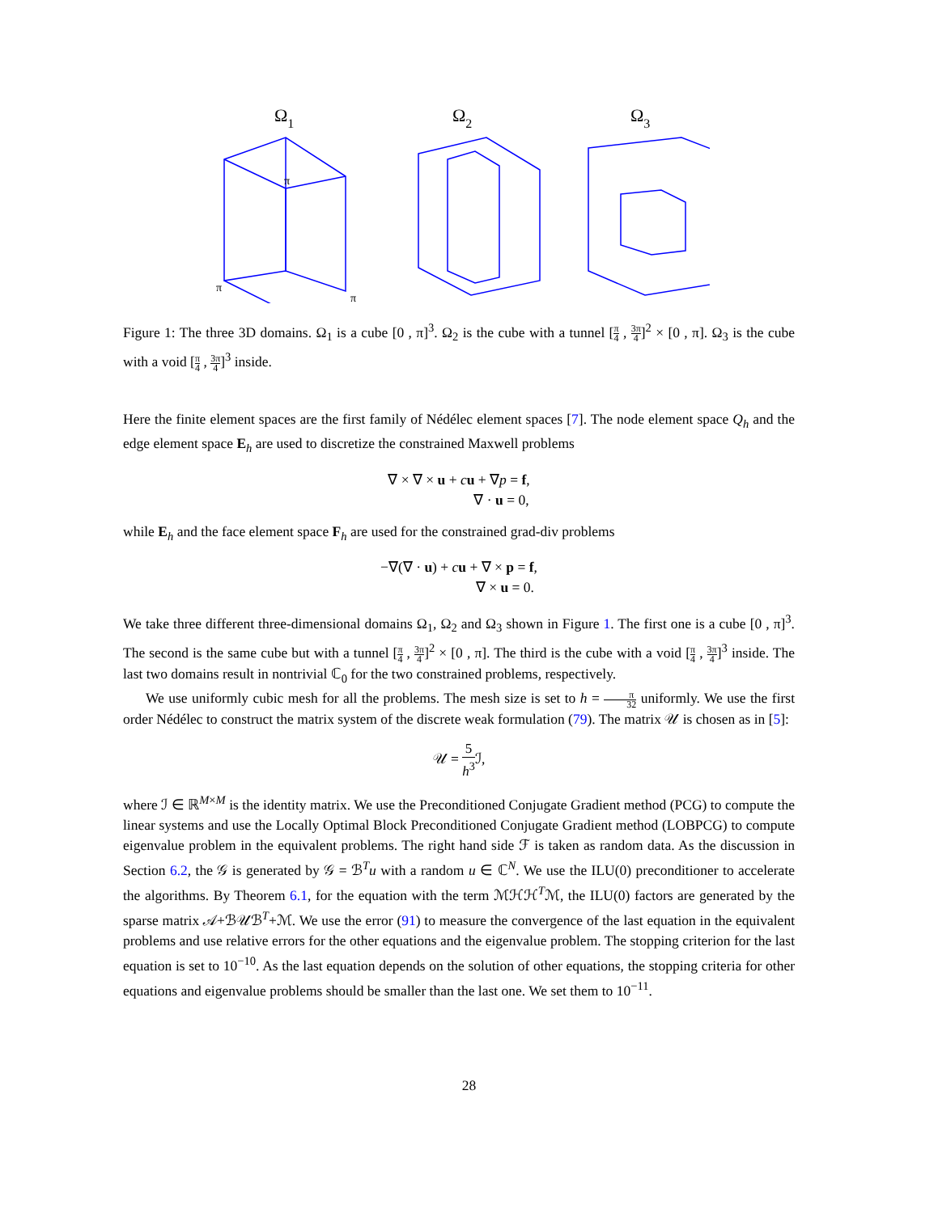Ω1
π
π
π
Ω2
Ω3
Figure 1: The three 3D domains. Ω<sub>1</sub> is a cube [0 , π]<sup>3</sup>. Ω<sub>2</sub> is the cube with a tunnel [π 4 , 3π 4]<sup>2</sup> × [0 , π]. Ω<sub>3</sub> is the cube with a void [π 4 , 3π 4]<sup>3</sup> inside.
Here the finite element spaces are the first family of Nédélec element spaces [7]. The node element space Q<sub>h</sub> and the edge element space E<sub>h</sub> are used to discretize the constrained Maxwell problems
∇ × ∇ × u + cu + ∇p = f,
∇ · u = 0,
while E<sub>h</sub> and the face element space F<sub>h</sub> are used for the constrained grad-div problems
−∇(∇ · u) + cu + ∇ × p = f,
∇ × u = 0.
We take three different three-dimensional domains Ω<sub>1</sub>, Ω<sub>2</sub> and Ω<sub>3</sub> shown in Figure 1. The first one is a cube [0 , π]<sup>3</sup>. The second is the same cube but with a tunnel [π 4 , 3π 4]<sup>2</sup> × [0 , π]. The third is the cube with a void [π 4 , 3π 4]<sup>3</sup> inside. The last two domains result in nontrivial ℂ<sub>0</sub> for the two constrained problems, respectively.
We use uniformly cubic mesh for all the problems. The mesh size is set to h = π 32 uniformly. We use the first order Nédélec to construct the matrix system of the discrete weak formulation (79). The matrix 𝒰 is chosen as in [5]:
𝒰 = 5 h<sup>3</sup> ℐ,
where ℐ ∈ ℝ<sup>M×M</sup> is the identity matrix. We use the Preconditioned Conjugate Gradient method (PCG) to compute the linear systems and use the Locally Optimal Block Preconditioned Conjugate Gradient method (LOBPCG) to compute eigenvalue problem in the equivalent problems. The right hand side ℱ is taken as random data. As the discussion in Section 6.2, the 𝒢 is generated by 𝒢 = ℬ<sup>T</sup>u with a random u ∈ ℂ<sup>N</sup>. We use the ILU(0) preconditioner to accelerate the algorithms. By Theorem 6.1, for the equation with the term ℳℋℋ<sup>T</sup>ℳ, the ILU(0) factors are generated by the sparse matrix 𝒜+ℬ𝒰ℬ<sup>T</sup>+ℳ. We use the error (91) to measure the convergence of the last equation in the equivalent problems and use relative errors for the other equations and the eigenvalue problem. The stopping criterion for the last equation is set to 10<sup>−10</sup>. As the last equation depends on the solution of other equations, the stopping criteria for other equations and eigenvalue problems should be smaller than the last one. We set them to 10<sup>−11</sup>.
28